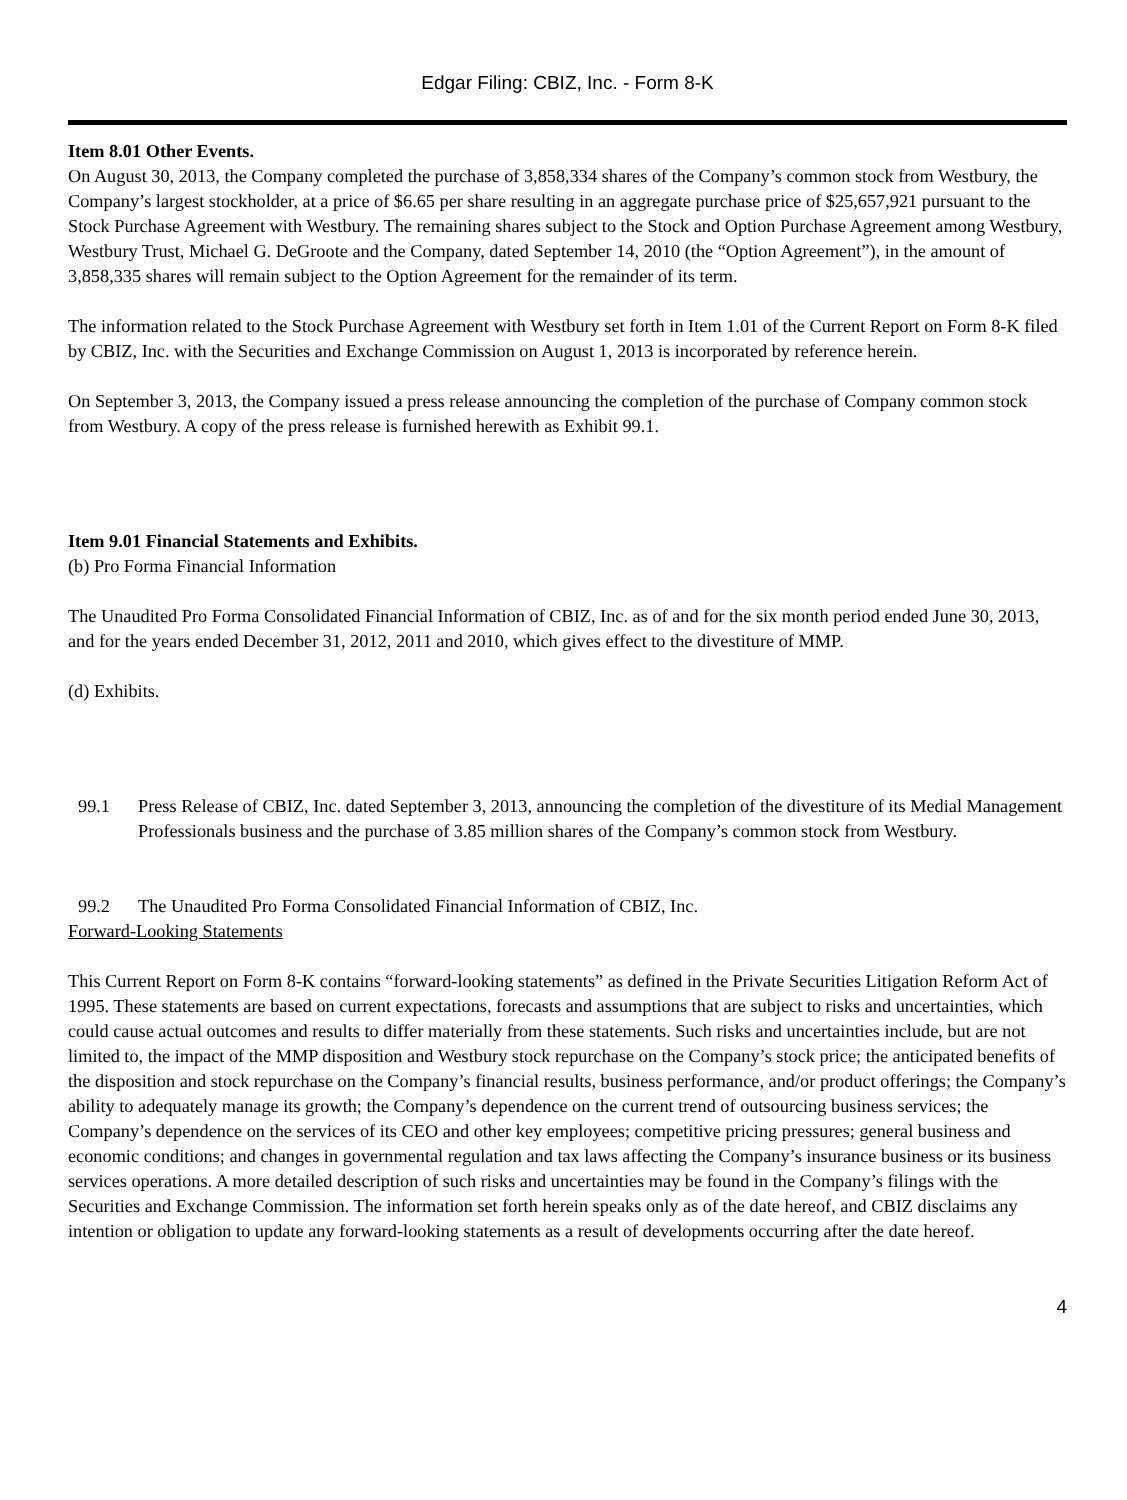Edgar Filing: CBIZ, Inc. - Form 8-K
Item 8.01 Other Events.
On August 30, 2013, the Company completed the purchase of 3,858,334 shares of the Company’s common stock from Westbury, the Company’s largest stockholder, at a price of $6.65 per share resulting in an aggregate purchase price of $25,657,921 pursuant to the Stock Purchase Agreement with Westbury. The remaining shares subject to the Stock and Option Purchase Agreement among Westbury, Westbury Trust, Michael G. DeGroote and the Company, dated September 14, 2010 (the “Option Agreement”), in the amount of 3,858,335 shares will remain subject to the Option Agreement for the remainder of its term.
The information related to the Stock Purchase Agreement with Westbury set forth in Item 1.01 of the Current Report on Form 8-K filed by CBIZ, Inc. with the Securities and Exchange Commission on August 1, 2013 is incorporated by reference herein.
On September 3, 2013, the Company issued a press release announcing the completion of the purchase of Company common stock from Westbury. A copy of the press release is furnished herewith as Exhibit 99.1.
Item 9.01 Financial Statements and Exhibits.
(b) Pro Forma Financial Information
The Unaudited Pro Forma Consolidated Financial Information of CBIZ, Inc. as of and for the six month period ended June 30, 2013, and for the years ended December 31, 2012, 2011 and 2010, which gives effect to the divestiture of MMP.
(d) Exhibits.
99.1 Press Release of CBIZ, Inc. dated September 3, 2013, announcing the completion of the divestiture of its Medial Management Professionals business and the purchase of 3.85 million shares of the Company’s common stock from Westbury.
99.2 The Unaudited Pro Forma Consolidated Financial Information of CBIZ, Inc.
Forward-Looking Statements
This Current Report on Form 8-K contains “forward-looking statements” as defined in the Private Securities Litigation Reform Act of 1995. These statements are based on current expectations, forecasts and assumptions that are subject to risks and uncertainties, which could cause actual outcomes and results to differ materially from these statements. Such risks and uncertainties include, but are not limited to, the impact of the MMP disposition and Westbury stock repurchase on the Company’s stock price; the anticipated benefits of the disposition and stock repurchase on the Company’s financial results, business performance, and/or product offerings; the Company’s ability to adequately manage its growth; the Company’s dependence on the current trend of outsourcing business services; the Company’s dependence on the services of its CEO and other key employees; competitive pricing pressures; general business and economic conditions; and changes in governmental regulation and tax laws affecting the Company’s insurance business or its business services operations. A more detailed description of such risks and uncertainties may be found in the Company’s filings with the Securities and Exchange Commission. The information set forth herein speaks only as of the date hereof, and CBIZ disclaims any intention or obligation to update any forward-looking statements as a result of developments occurring after the date hereof.
4